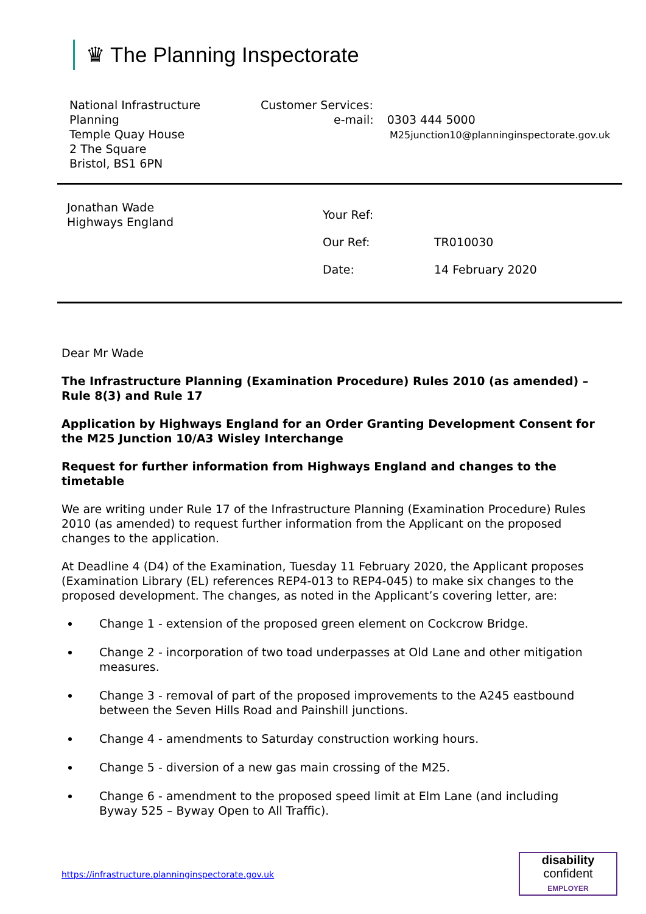♛ The Planning Inspectorate
National Infrastructure
Planning
Temple Quay House
2 The Square
Bristol, BS1 6PN
Customer Services:
e-mail: 0303 444 5000
M25junction10@planninginspectorate.gov.uk
Jonathan Wade
Highways England
Your Ref:
Our Ref: TR010030
Date: 14 February 2020
Dear Mr Wade
The Infrastructure Planning (Examination Procedure) Rules 2010 (as amended) – Rule 8(3) and Rule 17
Application by Highways England for an Order Granting Development Consent for the M25 Junction 10/A3 Wisley Interchange
Request for further information from Highways England and changes to the timetable
We are writing under Rule 17 of the Infrastructure Planning (Examination Procedure) Rules 2010 (as amended) to request further information from the Applicant on the proposed changes to the application.
At Deadline 4 (D4) of the Examination, Tuesday 11 February 2020, the Applicant proposes (Examination Library (EL) references REP4-013 to REP4-045) to make six changes to the proposed development. The changes, as noted in the Applicant’s covering letter, are:
Change 1 - extension of the proposed green element on Cockcrow Bridge.
Change 2 - incorporation of two toad underpasses at Old Lane and other mitigation measures.
Change 3 - removal of part of the proposed improvements to the A245 eastbound between the Seven Hills Road and Painshill junctions.
Change 4 - amendments to Saturday construction working hours.
Change 5 - diversion of a new gas main crossing of the M25.
Change 6 - amendment to the proposed speed limit at Elm Lane (and including Byway 525 – Byway Open to All Traffic).
https://infrastructure.planninginspectorate.gov.uk
disability
confident
EMPLOYER